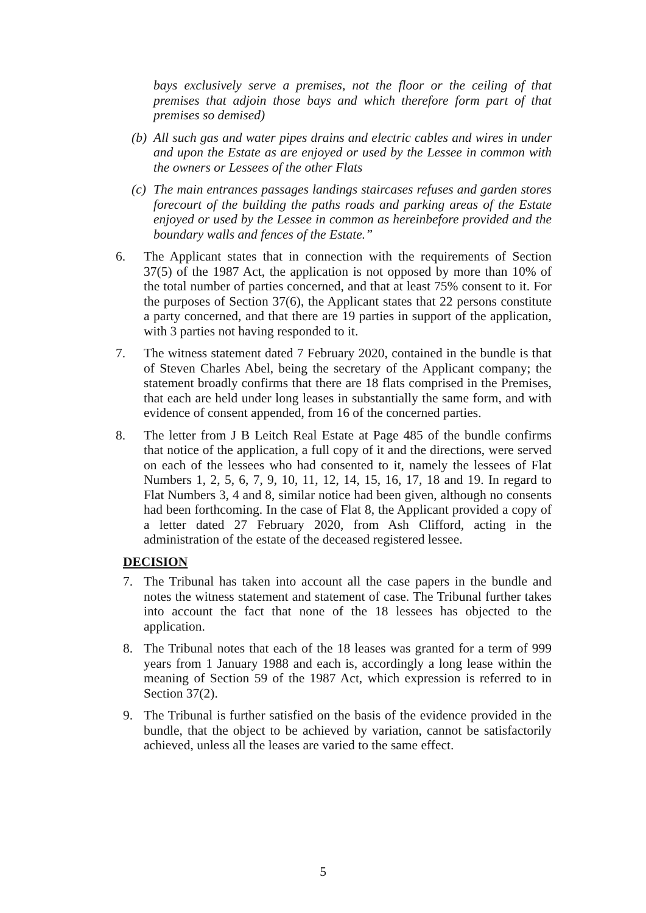bays exclusively serve a premises, not the floor or the ceiling of that premises that adjoin those bays and which therefore form part of that premises so demised)
(b) All such gas and water pipes drains and electric cables and wires in under and upon the Estate as are enjoyed or used by the Lessee in common with the owners or Lessees of the other Flats
(c) The main entrances passages landings staircases refuses and garden stores forecourt of the building the paths roads and parking areas of the Estate enjoyed or used by the Lessee in common as hereinbefore provided and the boundary walls and fences of the Estate.”
6. The Applicant states that in connection with the requirements of Section 37(5) of the 1987 Act, the application is not opposed by more than 10% of the total number of parties concerned, and that at least 75% consent to it. For the purposes of Section 37(6), the Applicant states that 22 persons constitute a party concerned, and that there are 19 parties in support of the application, with 3 parties not having responded to it.
7. The witness statement dated 7 February 2020, contained in the bundle is that of Steven Charles Abel, being the secretary of the Applicant company; the statement broadly confirms that there are 18 flats comprised in the Premises, that each are held under long leases in substantially the same form, and with evidence of consent appended, from 16 of the concerned parties.
8. The letter from J B Leitch Real Estate at Page 485 of the bundle confirms that notice of the application, a full copy of it and the directions, were served on each of the lessees who had consented to it, namely the lessees of Flat Numbers 1, 2, 5, 6, 7, 9, 10, 11, 12, 14, 15, 16, 17, 18 and 19. In regard to Flat Numbers 3, 4 and 8, similar notice had been given, although no consents had been forthcoming. In the case of Flat 8, the Applicant provided a copy of a letter dated 27 February 2020, from Ash Clifford, acting in the administration of the estate of the deceased registered lessee.
DECISION
7. The Tribunal has taken into account all the case papers in the bundle and notes the witness statement and statement of case. The Tribunal further takes into account the fact that none of the 18 lessees has objected to the application.
8. The Tribunal notes that each of the 18 leases was granted for a term of 999 years from 1 January 1988 and each is, accordingly a long lease within the meaning of Section 59 of the 1987 Act, which expression is referred to in Section 37(2).
9. The Tribunal is further satisfied on the basis of the evidence provided in the bundle, that the object to be achieved by variation, cannot be satisfactorily achieved, unless all the leases are varied to the same effect.
5